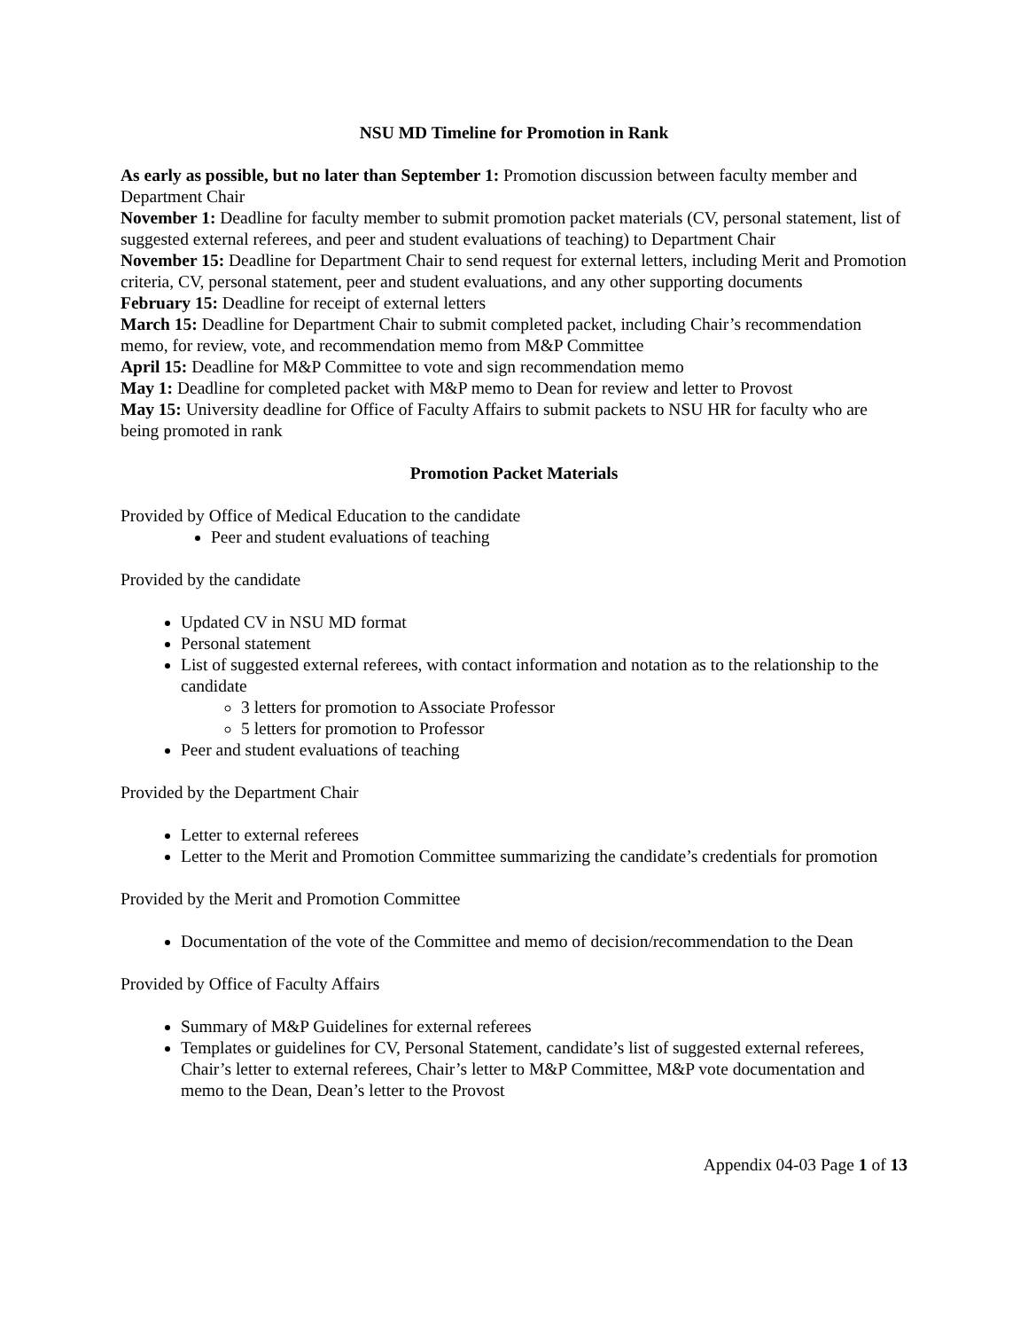NSU MD Timeline for Promotion in Rank
As early as possible, but no later than September 1: Promotion discussion between faculty member and Department Chair
November 1: Deadline for faculty member to submit promotion packet materials (CV, personal statement, list of suggested external referees, and peer and student evaluations of teaching) to Department Chair
November 15: Deadline for Department Chair to send request for external letters, including Merit and Promotion criteria, CV, personal statement, peer and student evaluations, and any other supporting documents
February 15: Deadline for receipt of external letters
March 15: Deadline for Department Chair to submit completed packet, including Chair’s recommendation memo, for review, vote, and recommendation memo from M&P Committee
April 15: Deadline for M&P Committee to vote and sign recommendation memo
May 1: Deadline for completed packet with M&P memo to Dean for review and letter to Provost
May 15: University deadline for Office of Faculty Affairs to submit packets to NSU HR for faculty who are being promoted in rank
Promotion Packet Materials
Provided by Office of Medical Education to the candidate
Peer and student evaluations of teaching
Provided by the candidate
Updated CV in NSU MD format
Personal statement
List of suggested external referees, with contact information and notation as to the relationship to the candidate
3 letters for promotion to Associate Professor
5 letters for promotion to Professor
Peer and student evaluations of teaching
Provided by the Department Chair
Letter to external referees
Letter to the Merit and Promotion Committee summarizing the candidate’s credentials for promotion
Provided by the Merit and Promotion Committee
Documentation of the vote of the Committee and memo of decision/recommendation to the Dean
Provided by Office of Faculty Affairs
Summary of M&P Guidelines for external referees
Templates or guidelines for CV, Personal Statement, candidate’s list of suggested external referees, Chair’s letter to external referees, Chair’s letter to M&P Committee, M&P vote documentation and memo to the Dean, Dean’s letter to the Provost
Appendix 04-03 Page 1 of 13